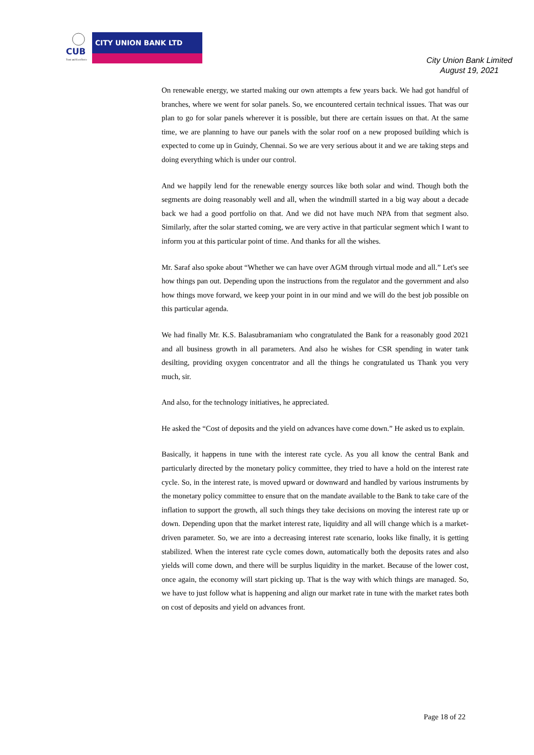CUB
Trust and Excellence
CITY UNION BANK LTD
City Union Bank Limited
August 19, 2021
On renewable energy, we started making our own attempts a few years back. We had got handful of branches, where we went for solar panels. So, we encountered certain technical issues. That was our plan to go for solar panels wherever it is possible, but there are certain issues on that. At the same time, we are planning to have our panels with the solar roof on a new proposed building which is expected to come up in Guindy, Chennai. So we are very serious about it and we are taking steps and doing everything which is under our control.
And we happily lend for the renewable energy sources like both solar and wind. Though both the segments are doing reasonably well and all, when the windmill started in a big way about a decade back we had a good portfolio on that. And we did not have much NPA from that segment also. Similarly, after the solar started coming, we are very active in that particular segment which I want to inform you at this particular point of time. And thanks for all the wishes.
Mr. Saraf also spoke about “Whether we can have over AGM through virtual mode and all.” Let's see how things pan out. Depending upon the instructions from the regulator and the government and also how things move forward, we keep your point in in our mind and we will do the best job possible on this particular agenda.
We had finally Mr. K.S. Balasubramaniam who congratulated the Bank for a reasonably good 2021 and all business growth in all parameters. And also he wishes for CSR spending in water tank desilting, providing oxygen concentrator and all the things he congratulated us Thank you very much, sir.
And also, for the technology initiatives, he appreciated.
He asked the “Cost of deposits and the yield on advances have come down.” He asked us to explain.
Basically, it happens in tune with the interest rate cycle. As you all know the central Bank and particularly directed by the monetary policy committee, they tried to have a hold on the interest rate cycle. So, in the interest rate, is moved upward or downward and handled by various instruments by the monetary policy committee to ensure that on the mandate available to the Bank to take care of the inflation to support the growth, all such things they take decisions on moving the interest rate up or down. Depending upon that the market interest rate, liquidity and all will change which is a market-driven parameter. So, we are into a decreasing interest rate scenario, looks like finally, it is getting stabilized. When the interest rate cycle comes down, automatically both the deposits rates and also yields will come down, and there will be surplus liquidity in the market. Because of the lower cost, once again, the economy will start picking up. That is the way with which things are managed. So, we have to just follow what is happening and align our market rate in tune with the market rates both on cost of deposits and yield on advances front.
Page 18 of 22